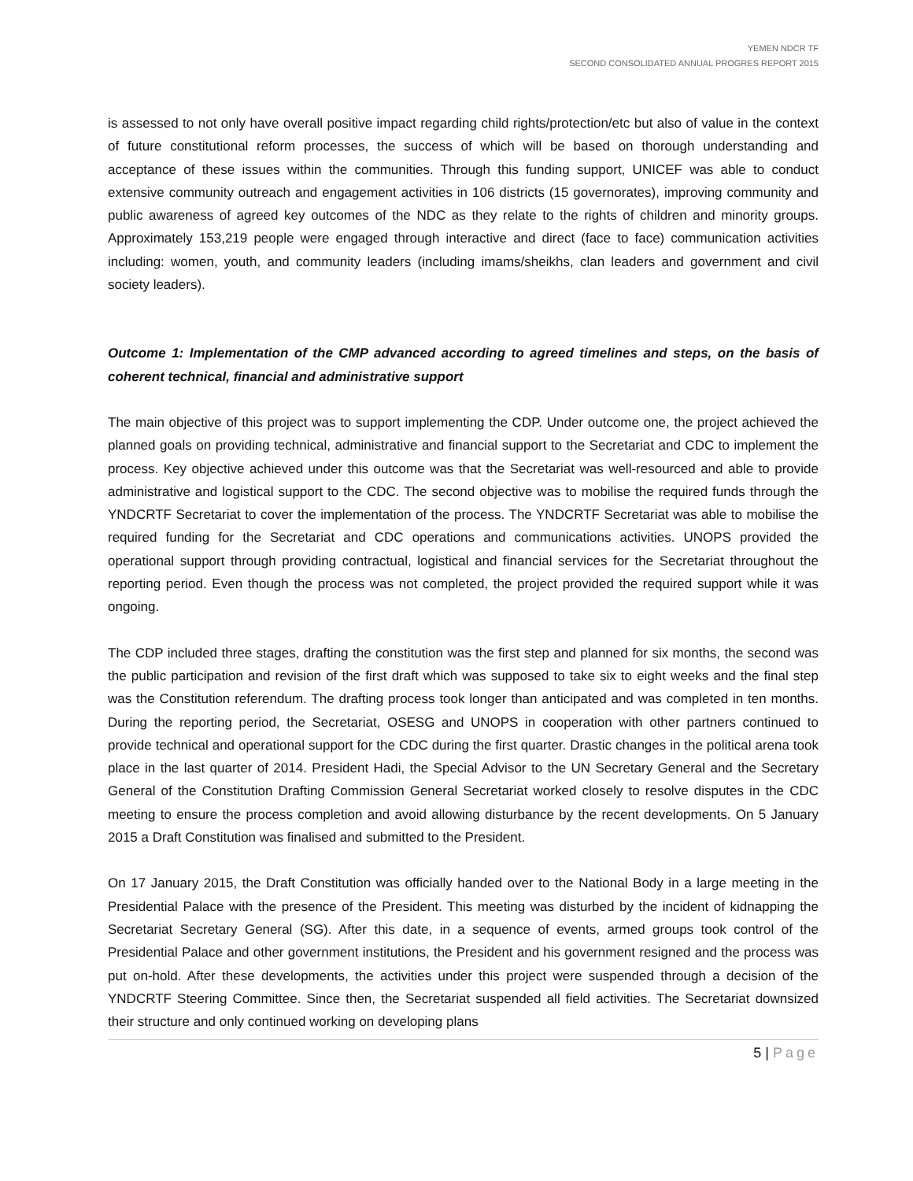YEMEN NDCR TF
SECOND CONSOLIDATED ANNUAL PROGRES REPORT 2015
is assessed to not only have overall positive impact regarding child rights/protection/etc but also of value in the context of future constitutional reform processes, the success of which will be based on thorough understanding and acceptance of these issues within the communities. Through this funding support, UNICEF was able to conduct extensive community outreach and engagement activities in 106 districts (15 governorates), improving community and public awareness of agreed key outcomes of the NDC as they relate to the rights of children and minority groups. Approximately 153,219 people were engaged through interactive and direct (face to face) communication activities including: women, youth, and community leaders (including imams/sheikhs, clan leaders and government and civil society leaders).
Outcome 1: Implementation of the CMP advanced according to agreed timelines and steps, on the basis of coherent technical, financial and administrative support
The main objective of this project was to support implementing the CDP. Under outcome one, the project achieved the planned goals on providing technical, administrative and financial support to the Secretariat and CDC to implement the process. Key objective achieved under this outcome was that the Secretariat was well-resourced and able to provide administrative and logistical support to the CDC. The second objective was to mobilise the required funds through the YNDCRTF Secretariat to cover the implementation of the process. The YNDCRTF Secretariat was able to mobilise the required funding for the Secretariat and CDC operations and communications activities. UNOPS provided the operational support through providing contractual, logistical and financial services for the Secretariat throughout the reporting period. Even though the process was not completed, the project provided the required support while it was ongoing.
The CDP included three stages, drafting the constitution was the first step and planned for six months, the second was the public participation and revision of the first draft which was supposed to take six to eight weeks and the final step was the Constitution referendum. The drafting process took longer than anticipated and was completed in ten months. During the reporting period, the Secretariat, OSESG and UNOPS in cooperation with other partners continued to provide technical and operational support for the CDC during the first quarter. Drastic changes in the political arena took place in the last quarter of 2014. President Hadi, the Special Advisor to the UN Secretary General and the Secretary General of the Constitution Drafting Commission General Secretariat worked closely to resolve disputes in the CDC meeting to ensure the process completion and avoid allowing disturbance by the recent developments. On 5 January 2015 a Draft Constitution was finalised and submitted to the President.
On 17 January 2015, the Draft Constitution was officially handed over to the National Body in a large meeting in the Presidential Palace with the presence of the President. This meeting was disturbed by the incident of kidnapping the Secretariat Secretary General (SG). After this date, in a sequence of events, armed groups took control of the Presidential Palace and other government institutions, the President and his government resigned and the process was put on-hold. After these developments, the activities under this project were suspended through a decision of the YNDCRTF Steering Committee. Since then, the Secretariat suspended all field activities. The Secretariat downsized their structure and only continued working on developing plans
5 | Page